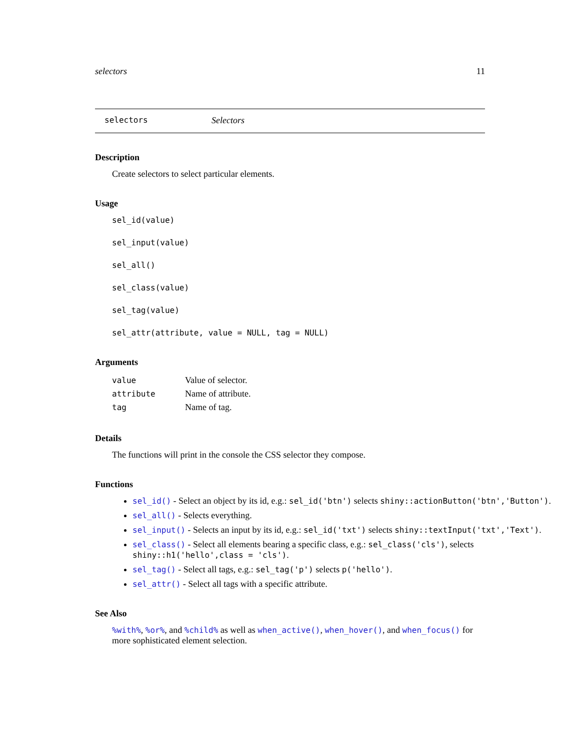selectors 11
selectors Selectors
Description
Create selectors to select particular elements.
Usage
sel_id(value)
sel_input(value)
sel_all()
sel_class(value)
sel_tag(value)
sel_attr(attribute, value = NULL, tag = NULL)
Arguments
| value | Value of selector. |
| attribute | Name of attribute. |
| tag | Name of tag. |
Details
The functions will print in the console the CSS selector they compose.
Functions
sel_id() - Select an object by its id, e.g.: sel_id('btn') selects shiny::actionButton('btn','Button').
sel_all() - Selects everything.
sel_input() - Selects an input by its id, e.g.: sel_id('txt') selects shiny::textInput('txt','Text').
sel_class() - Select all elements bearing a specific class, e.g.: sel_class('cls'), selects shiny::h1('hello',class = 'cls').
sel_tag() - Select all tags, e.g.: sel_tag('p') selects p('hello').
sel_attr() - Select all tags with a specific attribute.
See Also
%with%, %or%, and %child% as well as when_active(), when_hover(), and when_focus() for more sophisticated element selection.